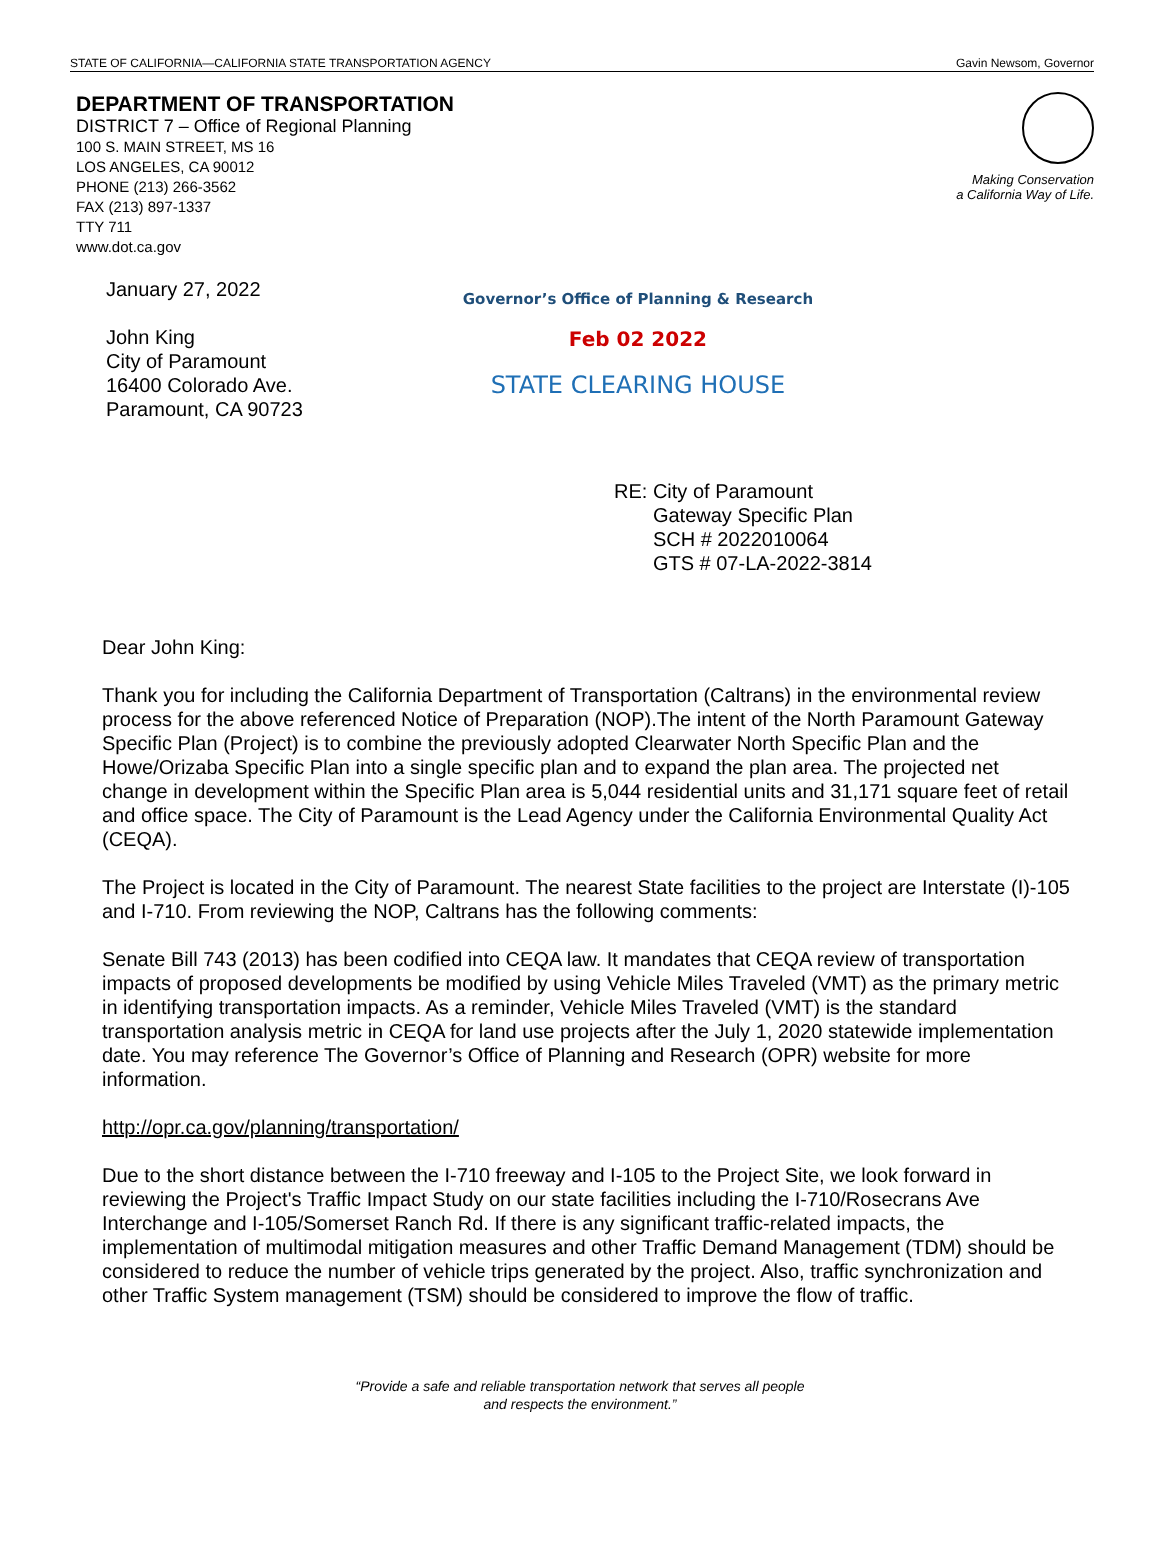STATE OF CALIFORNIA—CALIFORNIA STATE TRANSPORTATION AGENCY Gavin Newsom, Governor
DEPARTMENT OF TRANSPORTATION
DISTRICT 7 – Office of Regional Planning
100 S. MAIN STREET, MS 16
LOS ANGELES, CA 90012
PHONE (213) 266-3562
FAX (213) 897-1337
TTY 711
www.dot.ca.gov
Making Conservation
a California Way of Life.
January 27, 2022
John King
City of Paramount
16400 Colorado Ave.
Paramount, CA 90723
Governor’s Office of Planning & Research
Feb 02 2022
STATE CLEARING HOUSE
RE: City of Paramount
Gateway Specific Plan
SCH # 2022010064
GTS # 07-LA-2022-3814
Dear John King:
Thank you for including the California Department of Transportation (Caltrans) in the environmental review process for the above referenced Notice of Preparation (NOP).The intent of the North Paramount Gateway Specific Plan (Project) is to combine the previously adopted Clearwater North Specific Plan and the Howe/Orizaba Specific Plan into a single specific plan and to expand the plan area. The projected net change in development within the Specific Plan area is 5,044 residential units and 31,171 square feet of retail and office space. The City of Paramount is the Lead Agency under the California Environmental Quality Act (CEQA).
The Project is located in the City of Paramount. The nearest State facilities to the project are Interstate (I)-105 and I-710. From reviewing the NOP, Caltrans has the following comments:
Senate Bill 743 (2013) has been codified into CEQA law. It mandates that CEQA review of transportation impacts of proposed developments be modified by using Vehicle Miles Traveled (VMT) as the primary metric in identifying transportation impacts. As a reminder, Vehicle Miles Traveled (VMT) is the standard transportation analysis metric in CEQA for land use projects after the July 1, 2020 statewide implementation date. You may reference The Governor’s Office of Planning and Research (OPR) website for more information.
http://opr.ca.gov/planning/transportation/
Due to the short distance between the I-710 freeway and I-105 to the Project Site, we look forward in reviewing the Project's Traffic Impact Study on our state facilities including the I-710/Rosecrans Ave Interchange and I-105/Somerset Ranch Rd. If there is any significant traffic-related impacts, the implementation of multimodal mitigation measures and other Traffic Demand Management (TDM) should be considered to reduce the number of vehicle trips generated by the project. Also, traffic synchronization and other Traffic System management (TSM) should be considered to improve the flow of traffic.
“Provide a safe and reliable transportation network that serves all people
and respects the environment.”